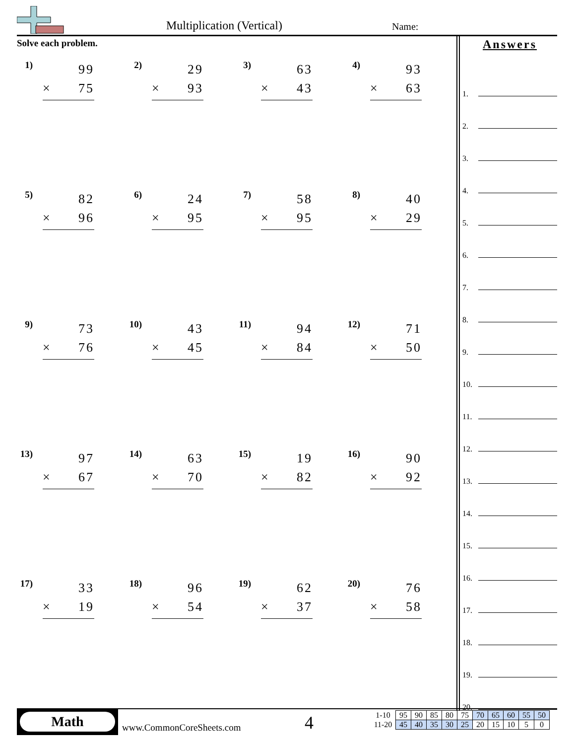Multiplication (Vertical) Name:
Solve each problem.
1)
99
× 75
2)
29
× 93
3)
63
× 43
4)
93
× 63
5)
82
× 96
6)
24
× 95
7)
58
× 95
8)
40
× 29
9)
73
× 76
10)
43
× 45
11)
94
× 84
12)
71
× 50
13)
97
× 67
14)
63
× 70
15)
19
× 82
16)
90
× 92
17)
33
× 19
18)
96
× 54
19)
62
× 37
20)
76
× 58
Answers
1.
2.
3.
4.
5.
6.
7.
8.
9.
10.
11.
12.
13.
14.
15.
16.
17.
18.
19.
20.
Math
www.CommonCoreSheets.com 4
| 1-10 | 95 | 90 | 85 | 80 | 75 | 70 | 65 | 60 | 55 | 50 |
| 11-20 | 45 | 40 | 35 | 30 | 25 | 20 | 15 | 10 | 5 | 0 |